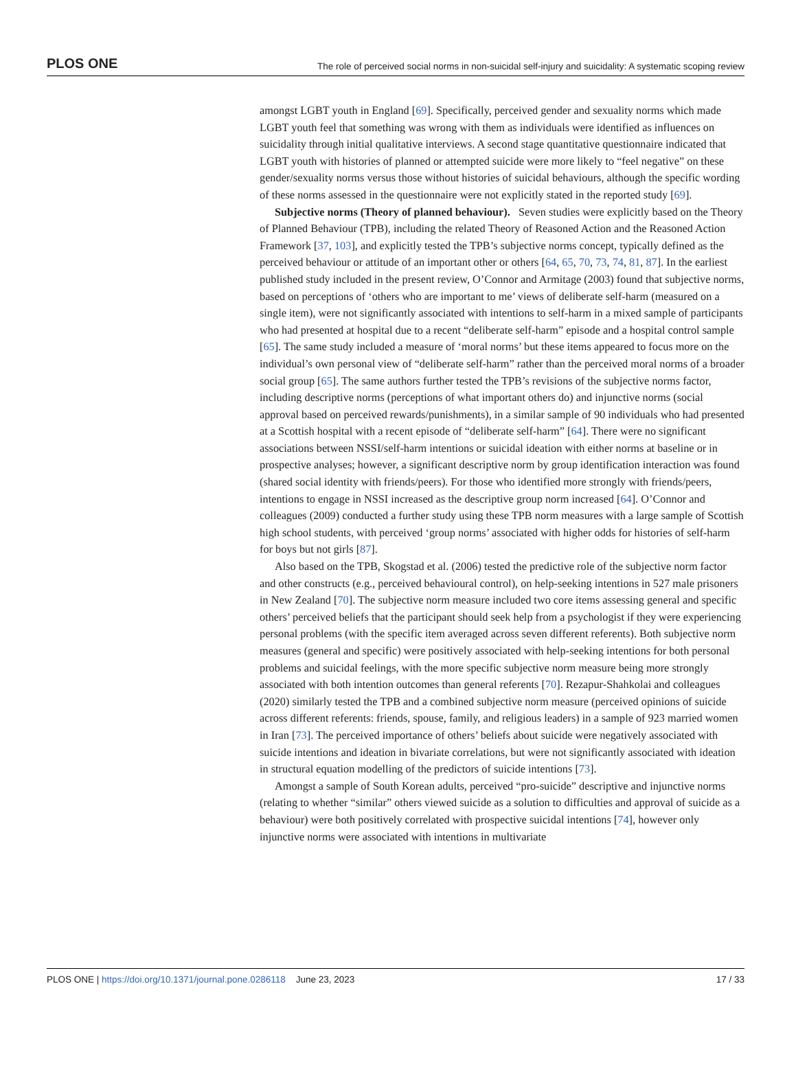PLOS ONE The role of perceived social norms in non-suicidal self-injury and suicidality: A systematic scoping review
amongst LGBT youth in England [69]. Specifically, perceived gender and sexuality norms which made LGBT youth feel that something was wrong with them as individuals were identified as influences on suicidality through initial qualitative interviews. A second stage quantitative questionnaire indicated that LGBT youth with histories of planned or attempted suicide were more likely to “feel negative” on these gender/sexuality norms versus those without histories of suicidal behaviours, although the specific wording of these norms assessed in the questionnaire were not explicitly stated in the reported study [69].
Subjective norms (Theory of planned behaviour). Seven studies were explicitly based on the Theory of Planned Behaviour (TPB), including the related Theory of Reasoned Action and the Reasoned Action Framework [37, 103], and explicitly tested the TPB’s subjective norms concept, typically defined as the perceived behaviour or attitude of an important other or others [64, 65, 70, 73, 74, 81, 87]. In the earliest published study included in the present review, O’Connor and Armitage (2003) found that subjective norms, based on perceptions of ‘others who are important to me’ views of deliberate self-harm (measured on a single item), were not significantly associated with intentions to self-harm in a mixed sample of participants who had presented at hospital due to a recent “deliberate self-harm” episode and a hospital control sample [65]. The same study included a measure of ‘moral norms’ but these items appeared to focus more on the individual’s own personal view of “deliberate self-harm” rather than the perceived moral norms of a broader social group [65]. The same authors further tested the TPB’s revisions of the subjective norms factor, including descriptive norms (perceptions of what important others do) and injunctive norms (social approval based on perceived rewards/punishments), in a similar sample of 90 individuals who had presented at a Scottish hospital with a recent episode of “deliberate self-harm” [64]. There were no significant associations between NSSI/self-harm intentions or suicidal ideation with either norms at baseline or in prospective analyses; however, a significant descriptive norm by group identification interaction was found (shared social identity with friends/peers). For those who identified more strongly with friends/peers, intentions to engage in NSSI increased as the descriptive group norm increased [64]. O’Connor and colleagues (2009) conducted a further study using these TPB norm measures with a large sample of Scottish high school students, with perceived ‘group norms’ associated with higher odds for histories of self-harm for boys but not girls [87].
Also based on the TPB, Skogstad et al. (2006) tested the predictive role of the subjective norm factor and other constructs (e.g., perceived behavioural control), on help-seeking intentions in 527 male prisoners in New Zealand [70]. The subjective norm measure included two core items assessing general and specific others’ perceived beliefs that the participant should seek help from a psychologist if they were experiencing personal problems (with the specific item averaged across seven different referents). Both subjective norm measures (general and specific) were positively associated with help-seeking intentions for both personal problems and suicidal feelings, with the more specific subjective norm measure being more strongly associated with both intention outcomes than general referents [70]. Rezapur-Shahkolai and colleagues (2020) similarly tested the TPB and a combined subjective norm measure (perceived opinions of suicide across different referents: friends, spouse, family, and religious leaders) in a sample of 923 married women in Iran [73]. The perceived importance of others’ beliefs about suicide were negatively associated with suicide intentions and ideation in bivariate correlations, but were not significantly associated with ideation in structural equation modelling of the predictors of suicide intentions [73].
Amongst a sample of South Korean adults, perceived “pro-suicide” descriptive and injunctive norms (relating to whether “similar” others viewed suicide as a solution to difficulties and approval of suicide as a behaviour) were both positively correlated with prospective suicidal intentions [74], however only injunctive norms were associated with intentions in multivariate
PLOS ONE | https://doi.org/10.1371/journal.pone.0286118 June 23, 2023 17 / 33